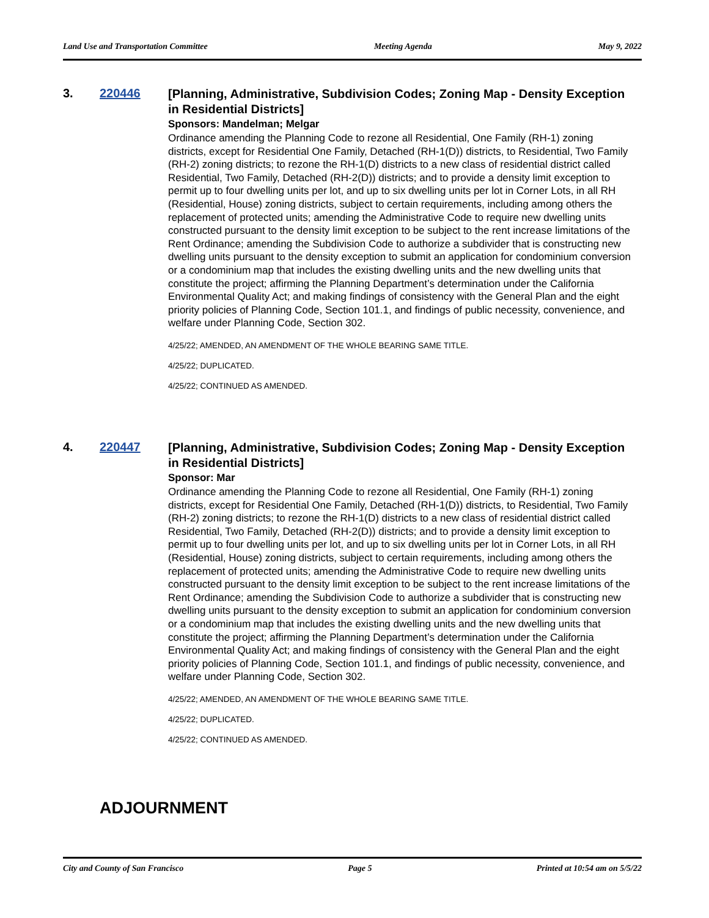Land Use and Transportation Committee Meeting Agenda May 9, 2022
3. 220446
[Planning, Administrative, Subdivision Codes; Zoning Map - Density Exception in Residential Districts]
Sponsors: Mandelman; Melgar
Ordinance amending the Planning Code to rezone all Residential, One Family (RH-1) zoning districts, except for Residential One Family, Detached (RH-1(D)) districts, to Residential, Two Family (RH-2) zoning districts; to rezone the RH-1(D) districts to a new class of residential district called Residential, Two Family, Detached (RH-2(D)) districts; and to provide a density limit exception to permit up to four dwelling units per lot, and up to six dwelling units per lot in Corner Lots, in all RH (Residential, House) zoning districts, subject to certain requirements, including among others the replacement of protected units; amending the Administrative Code to require new dwelling units constructed pursuant to the density limit exception to be subject to the rent increase limitations of the Rent Ordinance; amending the Subdivision Code to authorize a subdivider that is constructing new dwelling units pursuant to the density exception to submit an application for condominium conversion or a condominium map that includes the existing dwelling units and the new dwelling units that constitute the project; affirming the Planning Department’s determination under the California Environmental Quality Act; and making findings of consistency with the General Plan and the eight priority policies of Planning Code, Section 101.1, and findings of public necessity, convenience, and welfare under Planning Code, Section 302.
4/25/22; AMENDED, AN AMENDMENT OF THE WHOLE BEARING SAME TITLE.
4/25/22; DUPLICATED.
4/25/22; CONTINUED AS AMENDED.
4. 220447
[Planning, Administrative, Subdivision Codes; Zoning Map - Density Exception in Residential Districts]
Sponsor: Mar
Ordinance amending the Planning Code to rezone all Residential, One Family (RH-1) zoning districts, except for Residential One Family, Detached (RH-1(D)) districts, to Residential, Two Family (RH-2) zoning districts; to rezone the RH-1(D) districts to a new class of residential district called Residential, Two Family, Detached (RH-2(D)) districts; and to provide a density limit exception to permit up to four dwelling units per lot, and up to six dwelling units per lot in Corner Lots, in all RH (Residential, House) zoning districts, subject to certain requirements, including among others the replacement of protected units; amending the Administrative Code to require new dwelling units constructed pursuant to the density limit exception to be subject to the rent increase limitations of the Rent Ordinance; amending the Subdivision Code to authorize a subdivider that is constructing new dwelling units pursuant to the density exception to submit an application for condominium conversion or a condominium map that includes the existing dwelling units and the new dwelling units that constitute the project; affirming the Planning Department’s determination under the California Environmental Quality Act; and making findings of consistency with the General Plan and the eight priority policies of Planning Code, Section 101.1, and findings of public necessity, convenience, and welfare under Planning Code, Section 302.
4/25/22; AMENDED, AN AMENDMENT OF THE WHOLE BEARING SAME TITLE.
4/25/22; DUPLICATED.
4/25/22; CONTINUED AS AMENDED.
ADJOURNMENT
City and County of San Francisco Page 5 Printed at 10:54 am on 5/5/22